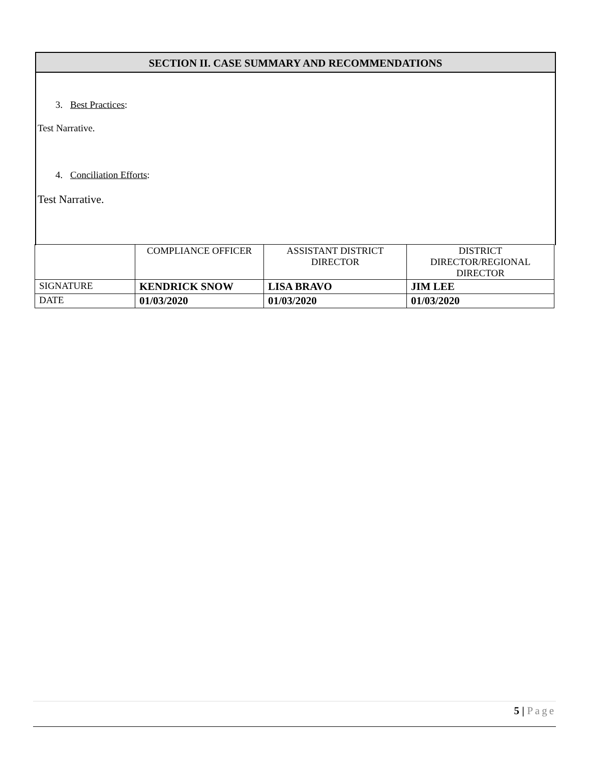SECTION II. CASE SUMMARY AND RECOMMENDATIONS
3. Best Practices:
Test Narrative.
4. Conciliation Efforts:
Test Narrative.
| | COMPLIANCE OFFICER | ASSISTANT DISTRICT DIRECTOR | DISTRICT DIRECTOR/REGIONAL DIRECTOR |
| SIGNATURE | KENDRICK SNOW | LISA BRAVO | JIM LEE |
| DATE | 01/03/2020 | 01/03/2020 | 01/03/2020 |
5 | Page